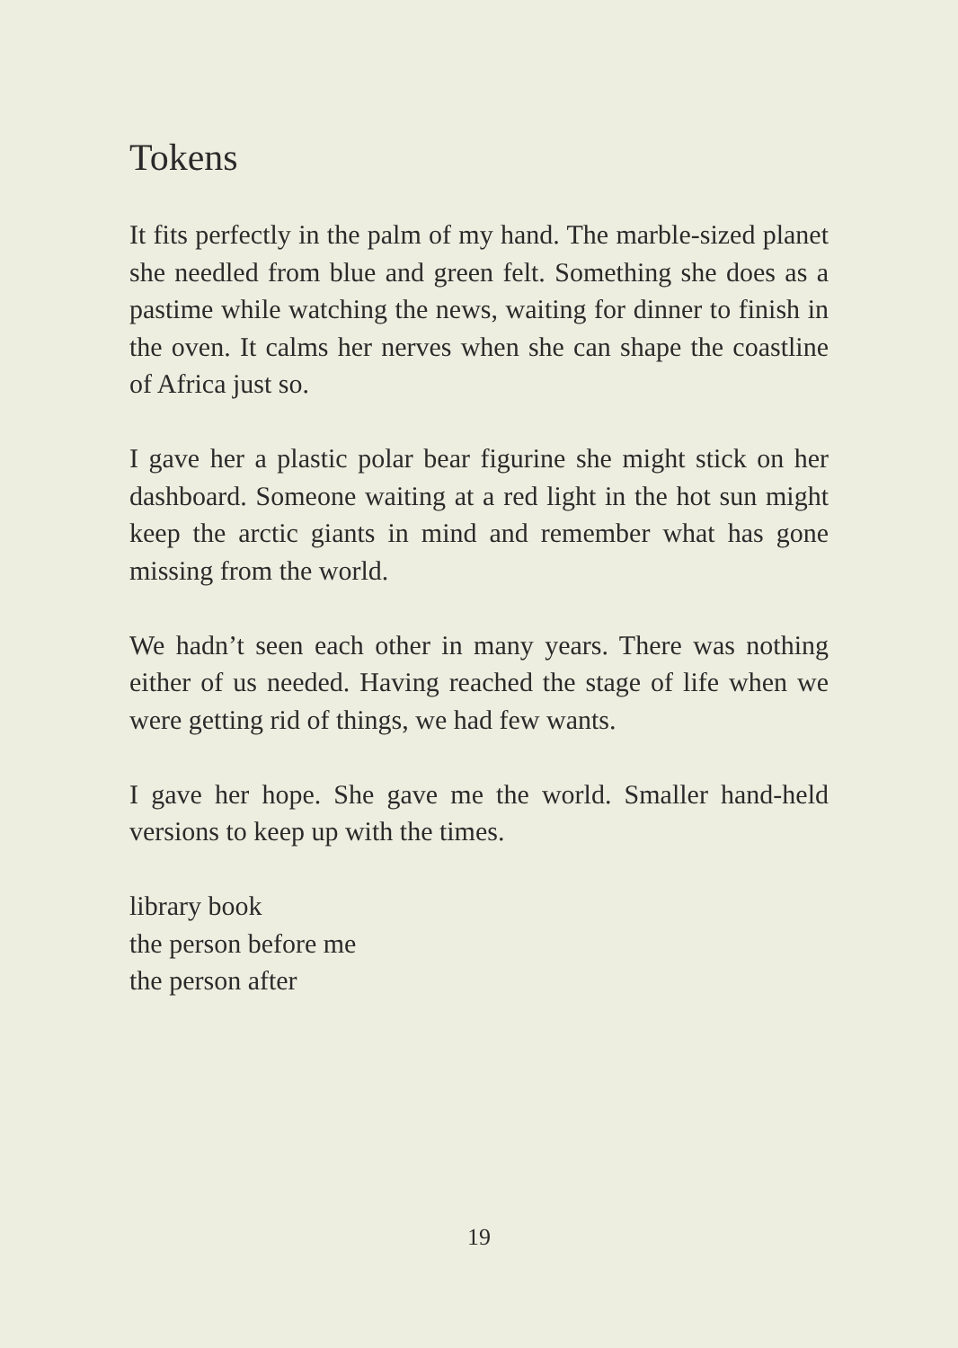Tokens
It fits perfectly in the palm of my hand. The marble-sized planet she needled from blue and green felt. Something she does as a pastime while watching the news, waiting for dinner to finish in the oven. It calms her nerves when she can shape the coastline of Africa just so.
I gave her a plastic polar bear figurine she might stick on her dashboard. Someone waiting at a red light in the hot sun might keep the arctic giants in mind and remember what has gone missing from the world.
We hadn’t seen each other in many years. There was nothing either of us needed. Having reached the stage of life when we were getting rid of things, we had few wants.
I gave her hope. She gave me the world. Smaller hand-held versions to keep up with the times.
library book
the person before me
the person after
19